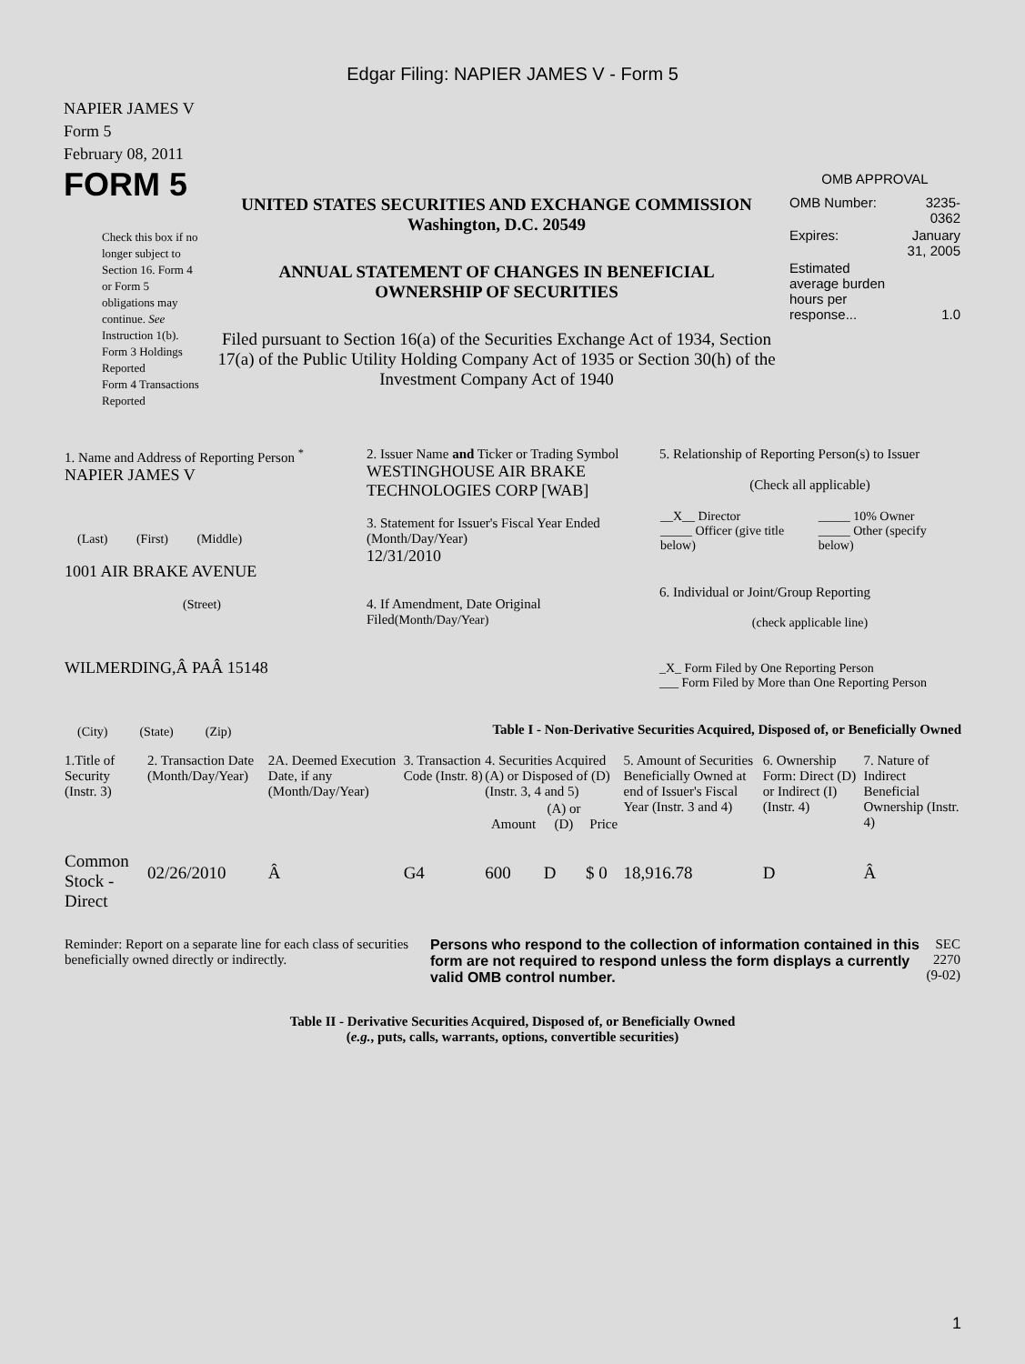Edgar Filing: NAPIER JAMES V - Form 5
NAPIER JAMES V
Form 5
February 08, 2011
FORM 5
Check this box if no longer subject to Section 16. Form 4 or Form 5 obligations may continue. See Instruction 1(b).
Form 3 Holdings Reported
Form 4 Transactions Reported
UNITED STATES SECURITIES AND EXCHANGE COMMISSION
Washington, D.C. 20549
ANNUAL STATEMENT OF CHANGES IN BENEFICIAL
OWNERSHIP OF SECURITIES
Filed pursuant to Section 16(a) of the Securities Exchange Act of 1934, Section 17(a) of the Public Utility Holding Company Act of 1935 or Section 30(h) of the Investment Company Act of 1940
OMB APPROVAL
| OMB Number: | 3235-0362 |
| Expires: | January 31, 2005 |
| Estimated average burden hours per response... | 1.0 |
| 1. Name and Address of Reporting Person <sup>*</sup> NAPIER JAMES V (Last) (First) (Middle) 1001 AIR BRAKE AVENUE (Street) WILMERDING,Â PAÂ 15148 (City) (State) (Zip) | 2. Issuer Name and Ticker or Trading Symbol WESTINGHOUSE AIR BRAKE TECHNOLOGIES CORP [WAB] 3. Statement for Issuer's Fiscal Year Ended (Month/Day/Year) 12/31/2010 4. If Amendment, Date Original Filed (Month/Day/Year) | 5. Relationship of Reporting Person(s) to Issuer (Check all applicable) / __X__ Director _____ Officer (give title below) / _____ 10% Owner _____ Other (specify below) / 6. Individual or Joint/Group Reporting (check applicable line) _X_ Form Filed by One Reporting Person ___ Form Filed by More than One Reporting Person |
Table I - Non-Derivative Securities Acquired, Disposed of, or Beneficially Owned
| 1.Title of Security (Instr. 3) | 2. Transaction Date (Month/Day/Year) | 2A. Deemed Execution Date, if any (Month/Day/Year) | 3. Transaction Code (Instr. 8) | 4. Securities Acquired (A) or Disposed of (D) (Instr. 3, 4 and 5) | | | 5. Amount of Securities Beneficially Owned at end of Issuer's Fiscal Year (Instr. 3 and 4) | 6. Ownership Form: Direct (D) or Indirect (I) (Instr. 4) | 7. Nature of Indirect Beneficial Ownership (Instr. 4) |
| --- | --- | --- | --- | --- | --- | --- | --- | --- | --- |
| | | | | Amount | (A) or (D) | Price | | | |
| Common Stock - Direct | 02/26/2010 | Â | G4 | 600 | D | $ 0 | 18,916.78 | D | Â |
| Reminder: Report on a separate line for each class of securities beneficially owned directly or indirectly. | Persons who respond to the collection of information contained in this form are not required to respond unless the form displays a currently valid OMB control number. | SEC 2270 (9-02) |
Table II - Derivative Securities Acquired, Disposed of, or Beneficially Owned
(e.g., puts, calls, warrants, options, convertible securities)
1